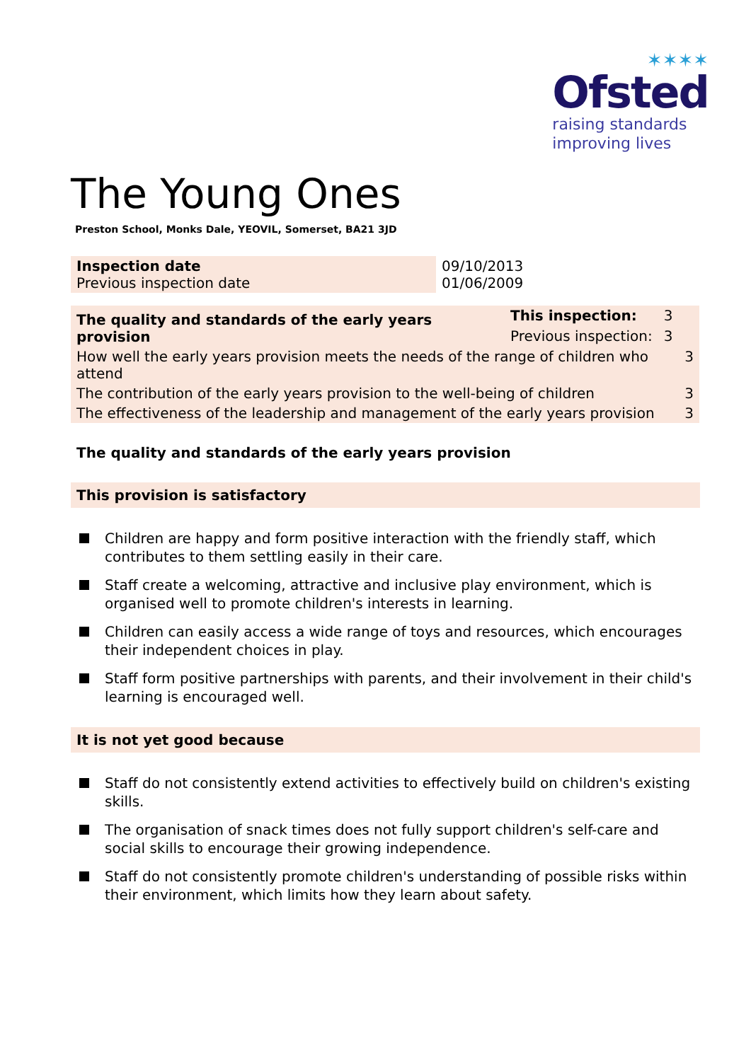✶✶✶✶
Ofsted
raising standards
improving lives
The Young Ones
Preston School, Monks Dale, YEOVIL, Somerset, BA21 3JD
| Inspection date Previous inspection date | 09/10/2013 01/06/2009 |
| The quality and standards of the early years provision | This inspection: | 3 | |
| | Previous inspection: | 3 | |
| How well the early years provision meets the needs of the range of children who attend | | | 3 |
| The contribution of the early years provision to the well-being of children | | | 3 |
| The effectiveness of the leadership and management of the early years provision | | | 3 |
The quality and standards of the early years provision
This provision is satisfactory
Children are happy and form positive interaction with the friendly staff, which contributes to them settling easily in their care.
Staff create a welcoming, attractive and inclusive play environment, which is organised well to promote children's interests in learning.
Children can easily access a wide range of toys and resources, which encourages their independent choices in play.
Staff form positive partnerships with parents, and their involvement in their child's learning is encouraged well.
It is not yet good because
Staff do not consistently extend activities to effectively build on children's existing skills.
The organisation of snack times does not fully support children's self-care and social skills to encourage their growing independence.
Staff do not consistently promote children's understanding of possible risks within their environment, which limits how they learn about safety.